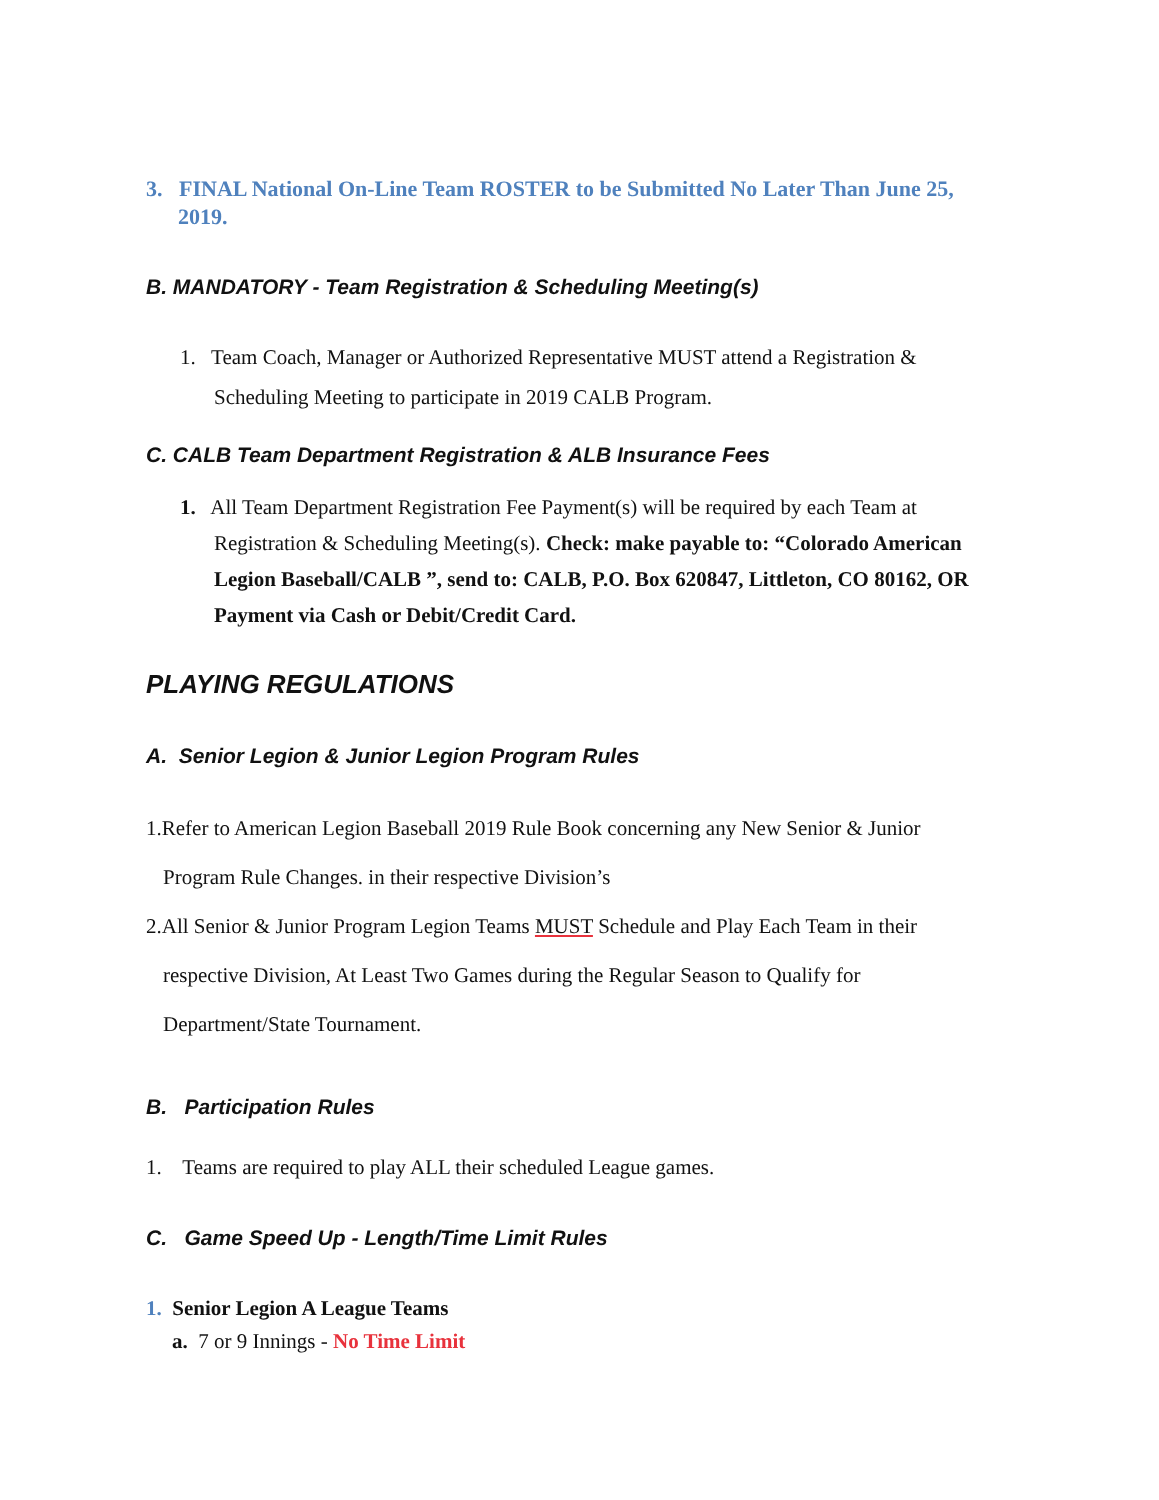3. FINAL National On-Line Team ROSTER to be Submitted No Later Than June 25, 2019.
B. MANDATORY - Team Registration & Scheduling Meeting(s)
1. Team Coach, Manager or Authorized Representative MUST attend a Registration & Scheduling Meeting to participate in 2019 CALB Program.
C. CALB Team Department Registration & ALB Insurance Fees
1. All Team Department Registration Fee Payment(s) will be required by each Team at Registration & Scheduling Meeting(s). Check: make payable to: “Colorado American Legion Baseball/CALB ”, send to: CALB, P.O. Box 620847, Littleton, CO 80162, OR Payment via Cash or Debit/Credit Card.
PLAYING REGULATIONS
A. Senior Legion & Junior Legion Program Rules
1.Refer to American Legion Baseball 2019 Rule Book concerning any New Senior & Junior Program Rule Changes. in their respective Division’s
2.All Senior & Junior Program Legion Teams MUST Schedule and Play Each Team in their respective Division, At Least Two Games during the Regular Season to Qualify for Department/State Tournament.
B. Participation Rules
1. Teams are required to play ALL their scheduled League games.
C. Game Speed Up - Length/Time Limit Rules
1. Senior Legion A League Teams
a. 7 or 9 Innings - No Time Limit